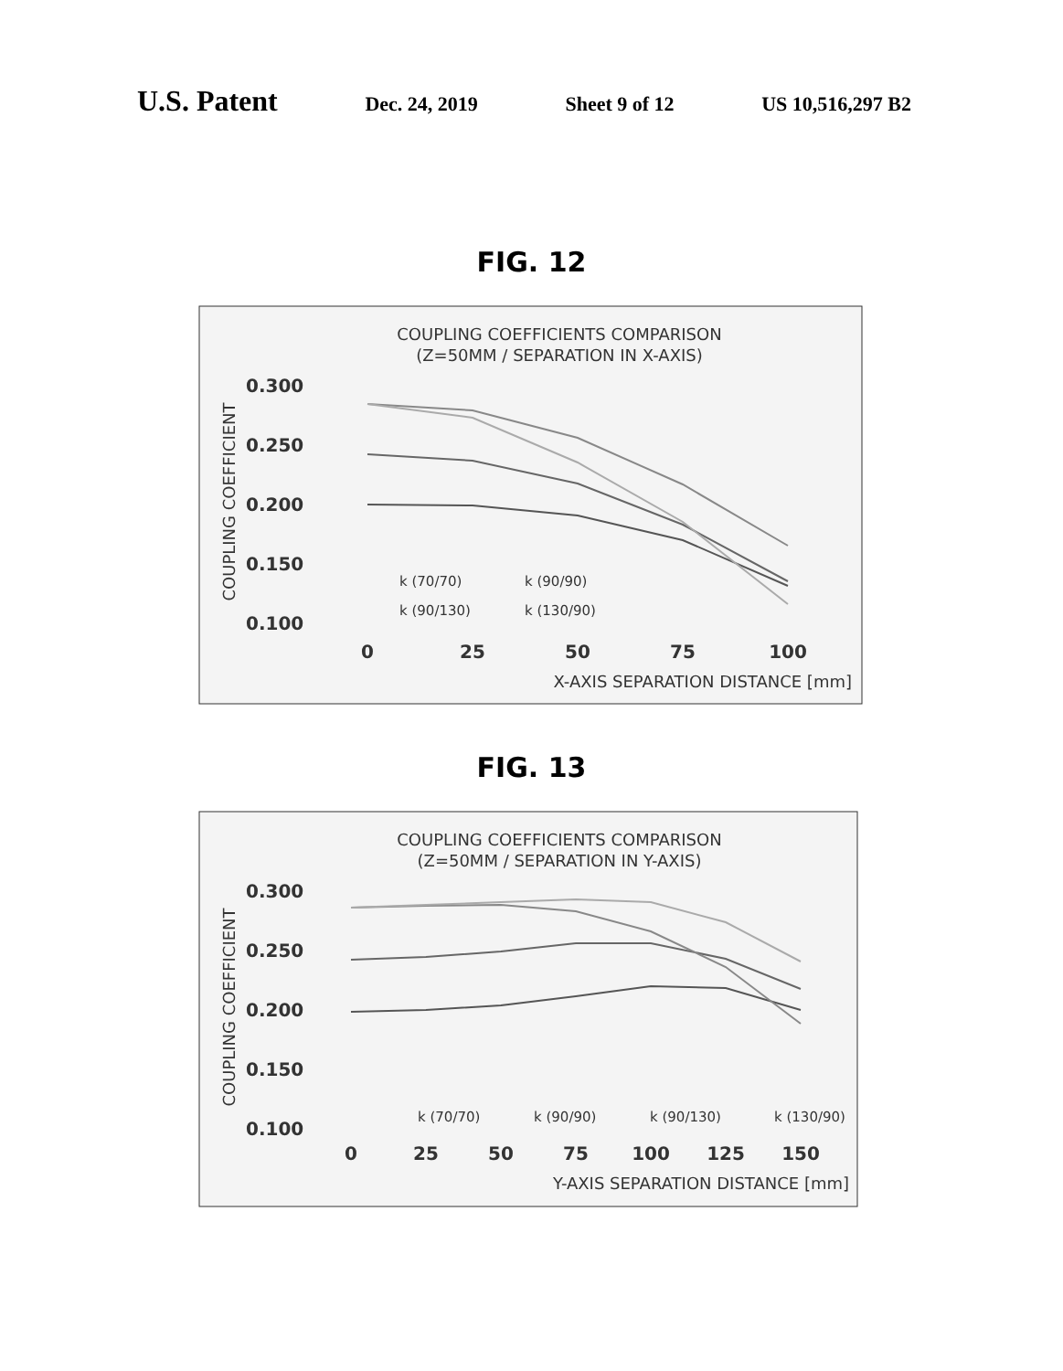U.S. Patent Dec. 24, 2019 Sheet 9 of 12 US 10,516,297 B2
FIG. 12
COUPLING COEFFICIENTS COMPARISON
(Z=50MM / SEPARATION IN X-AXIS)
0.300
0.250
0.200
0.150
0.100
COUPLING COEFFICIENT
k (70/70)
k (90/90)
k (90/130)
k (130/90)
0
25
50
75
100
X-AXIS SEPARATION DISTANCE [mm]
FIG. 13
COUPLING COEFFICIENTS COMPARISON
(Z=50MM / SEPARATION IN Y-AXIS)
0.300
0.250
0.200
0.150
0.100
COUPLING COEFFICIENT
k (70/70)
k (90/90)
k (90/130)
k (130/90)
0
25
50
75
100
125
150
Y-AXIS SEPARATION DISTANCE [mm]